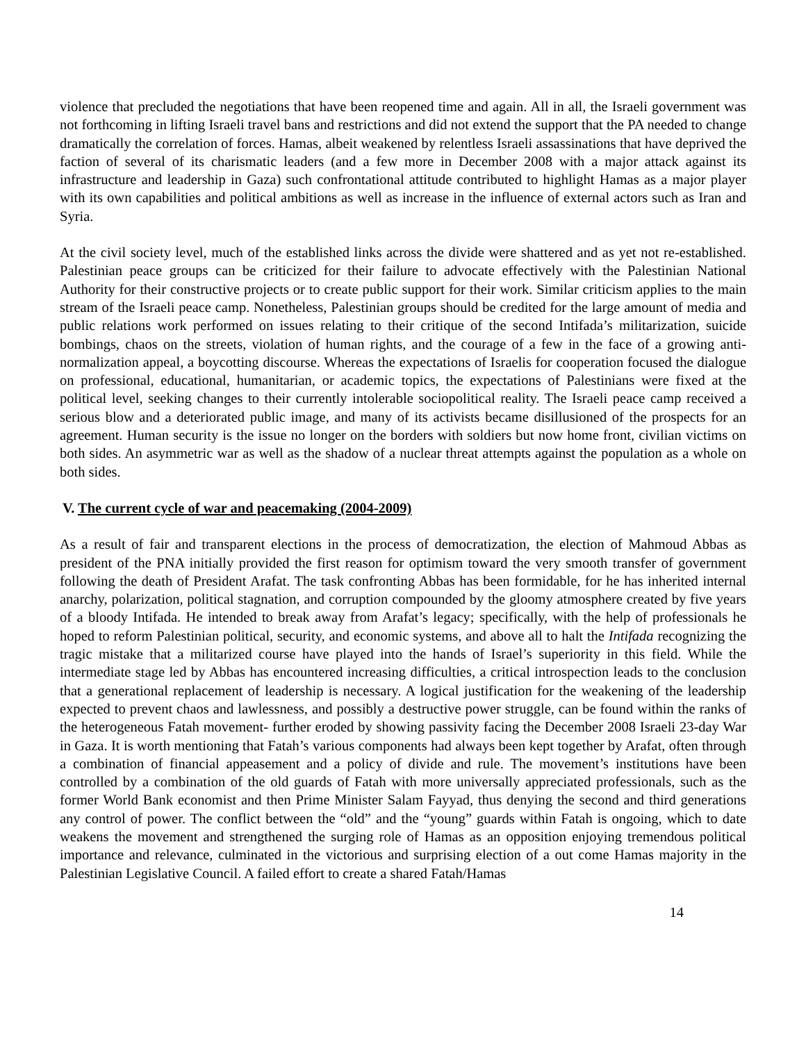violence that precluded the negotiations that have been reopened time and again. All in all, the Israeli government was not forthcoming in lifting Israeli travel bans and restrictions and did not extend the support that the PA needed to change dramatically the correlation of forces. Hamas, albeit weakened by relentless Israeli assassinations that have deprived the faction of several of its charismatic leaders (and a few more in December 2008 with a major attack against its infrastructure and leadership in Gaza) such confrontational attitude contributed to highlight Hamas as a major player with its own capabilities and political ambitions as well as increase in the influence of external actors such as Iran and Syria.
At the civil society level, much of the established links across the divide were shattered and as yet not re-established. Palestinian peace groups can be criticized for their failure to advocate effectively with the Palestinian National Authority for their constructive projects or to create public support for their work. Similar criticism applies to the main stream of the Israeli peace camp. Nonetheless, Palestinian groups should be credited for the large amount of media and public relations work performed on issues relating to their critique of the second Intifada’s militarization, suicide bombings, chaos on the streets, violation of human rights, and the courage of a few in the face of a growing anti-normalization appeal, a boycotting discourse. Whereas the expectations of Israelis for cooperation focused the dialogue on professional, educational, humanitarian, or academic topics, the expectations of Palestinians were fixed at the political level, seeking changes to their currently intolerable sociopolitical reality. The Israeli peace camp received a serious blow and a deteriorated public image, and many of its activists became disillusioned of the prospects for an agreement. Human security is the issue no longer on the borders with soldiers but now home front, civilian victims on both sides. An asymmetric war as well as the shadow of a nuclear threat attempts against the population as a whole on both sides.
V. The current cycle of war and peacemaking (2004-2009)
As a result of fair and transparent elections in the process of democratization, the election of Mahmoud Abbas as president of the PNA initially provided the first reason for optimism toward the very smooth transfer of government following the death of President Arafat. The task confronting Abbas has been formidable, for he has inherited internal anarchy, polarization, political stagnation, and corruption compounded by the gloomy atmosphere created by five years of a bloody Intifada. He intended to break away from Arafat’s legacy; specifically, with the help of professionals he hoped to reform Palestinian political, security, and economic systems, and above all to halt the Intifada recognizing the tragic mistake that a militarized course have played into the hands of Israel’s superiority in this field. While the intermediate stage led by Abbas has encountered increasing difficulties, a critical introspection leads to the conclusion that a generational replacement of leadership is necessary. A logical justification for the weakening of the leadership expected to prevent chaos and lawlessness, and possibly a destructive power struggle, can be found within the ranks of the heterogeneous Fatah movement- further eroded by showing passivity facing the December 2008 Israeli 23-day War in Gaza. It is worth mentioning that Fatah’s various components had always been kept together by Arafat, often through a combination of financial appeasement and a policy of divide and rule. The movement’s institutions have been controlled by a combination of the old guards of Fatah with more universally appreciated professionals, such as the former World Bank economist and then Prime Minister Salam Fayyad, thus denying the second and third generations any control of power. The conflict between the “old” and the “young” guards within Fatah is ongoing, which to date weakens the movement and strengthened the surging role of Hamas as an opposition enjoying tremendous political importance and relevance, culminated in the victorious and surprising election of a out come Hamas majority in the Palestinian Legislative Council. A failed effort to create a shared Fatah/Hamas
14